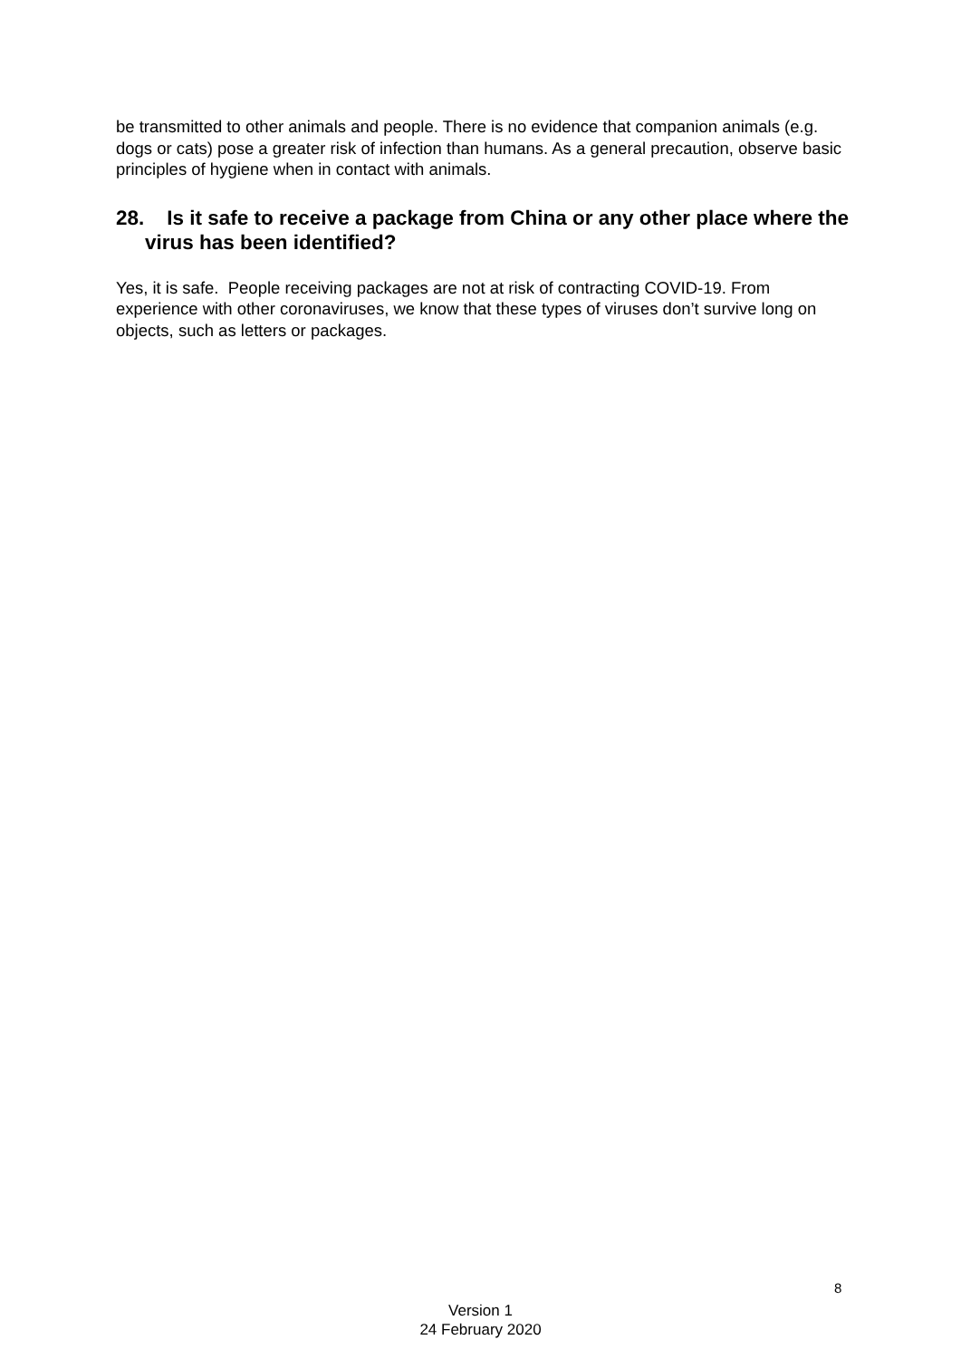be transmitted to other animals and people. There is no evidence that companion animals (e.g. dogs or cats) pose a greater risk of infection than humans. As a general precaution, observe basic principles of hygiene when in contact with animals.
28. Is it safe to receive a package from China or any other place where the virus has been identified?
Yes, it is safe. People receiving packages are not at risk of contracting COVID-19. From experience with other coronaviruses, we know that these types of viruses don’t survive long on objects, such as letters or packages.
8
Version 1
24 February 2020